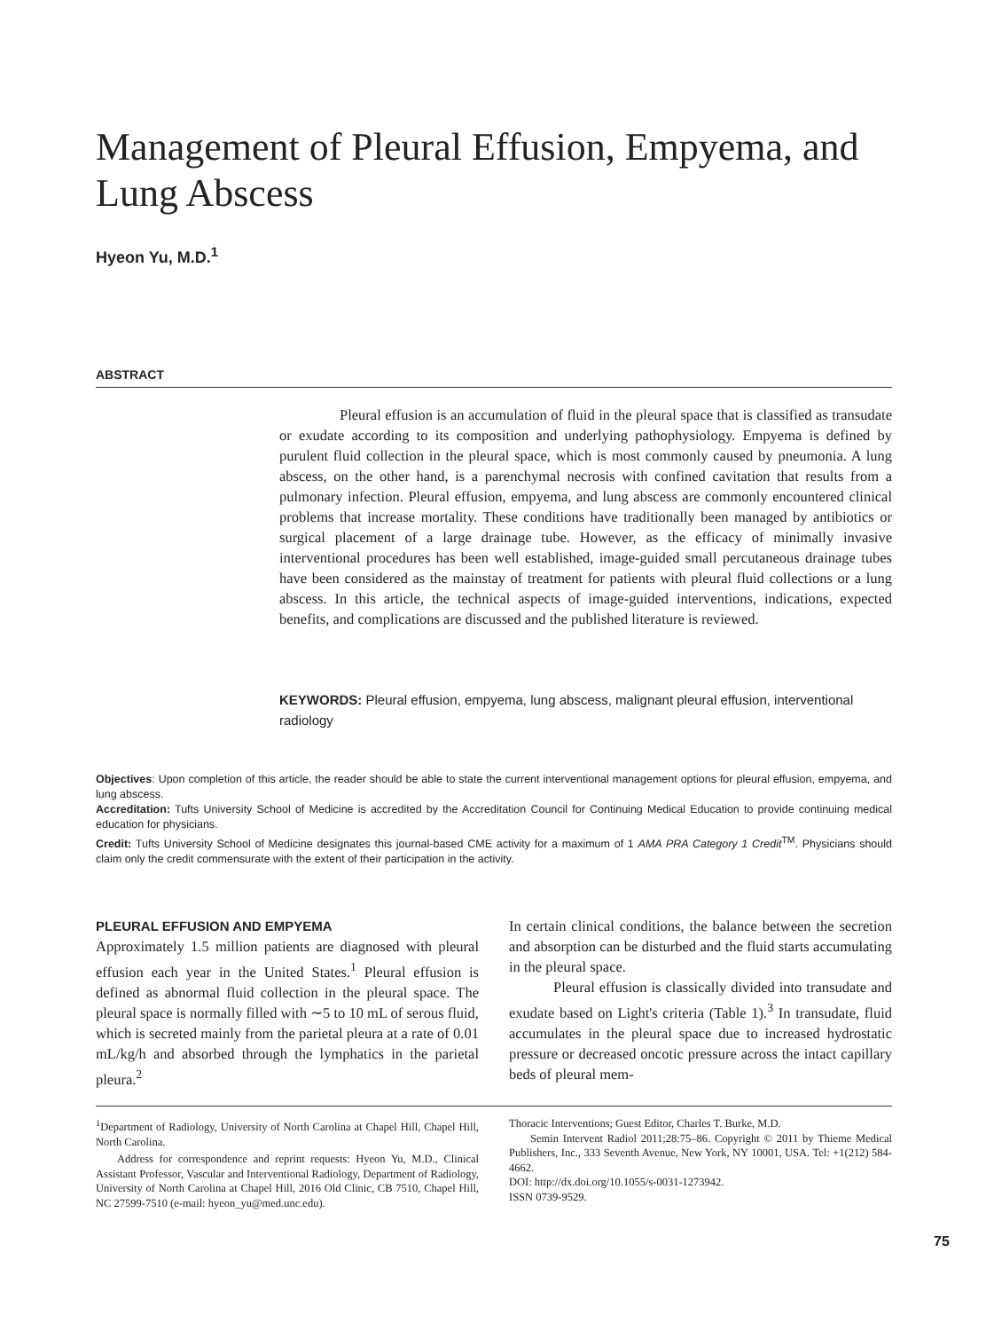Management of Pleural Effusion, Empyema, and Lung Abscess
Hyeon Yu, M.D.<sup>1</sup>
ABSTRACT
Pleural effusion is an accumulation of fluid in the pleural space that is classified as transudate or exudate according to its composition and underlying pathophysiology. Empyema is defined by purulent fluid collection in the pleural space, which is most commonly caused by pneumonia. A lung abscess, on the other hand, is a parenchymal necrosis with confined cavitation that results from a pulmonary infection. Pleural effusion, empyema, and lung abscess are commonly encountered clinical problems that increase mortality. These conditions have traditionally been managed by antibiotics or surgical placement of a large drainage tube. However, as the efficacy of minimally invasive interventional procedures has been well established, image-guided small percutaneous drainage tubes have been considered as the mainstay of treatment for patients with pleural fluid collections or a lung abscess. In this article, the technical aspects of image-guided interventions, indications, expected benefits, and complications are discussed and the published literature is reviewed.
KEYWORDS: Pleural effusion, empyema, lung abscess, malignant pleural effusion, interventional radiology
Objectives: Upon completion of this article, the reader should be able to state the current interventional management options for pleural effusion, empyema, and lung abscess.
Accreditation: Tufts University School of Medicine is accredited by the Accreditation Council for Continuing Medical Education to provide continuing medical education for physicians.
Credit: Tufts University School of Medicine designates this journal-based CME activity for a maximum of 1 AMA PRA Category 1 Credit<sup>TM</sup>. Physicians should claim only the credit commensurate with the extent of their participation in the activity.
PLEURAL EFFUSION AND EMPYEMA
Approximately 1.5 million patients are diagnosed with pleural effusion each year in the United States.<sup>1</sup> Pleural effusion is defined as abnormal fluid collection in the pleural space. The pleural space is normally filled with ∼5 to 10 mL of serous fluid, which is secreted mainly from the parietal pleura at a rate of 0.01 mL/kg/h and absorbed through the lymphatics in the parietal pleura.<sup>2</sup>
In certain clinical conditions, the balance between the secretion and absorption can be disturbed and the fluid starts accumulating in the pleural space.
Pleural effusion is classically divided into transudate and exudate based on Light's criteria (Table 1).<sup>3</sup> In transudate, fluid accumulates in the pleural space due to increased hydrostatic pressure or decreased oncotic pressure across the intact capillary beds of pleural mem-
<sup>1</sup> Department of Radiology, University of North Carolina at Chapel Hill, Chapel Hill, North Carolina.
Address for correspondence and reprint requests: Hyeon Yu, M.D., Clinical Assistant Professor, Vascular and Interventional Radiology, Department of Radiology, University of North Carolina at Chapel Hill, 2016 Old Clinic, CB 7510, Chapel Hill, NC 27599-7510 (e-mail: hyeon_yu@med.unc.edu).
Thoracic Interventions; Guest Editor, Charles T. Burke, M.D.
Semin Intervent Radiol 2011;28:75–86. Copyright © 2011 by Thieme Medical Publishers, Inc., 333 Seventh Avenue, New York, NY 10001, USA. Tel: +1(212) 584-4662.
DOI: http://dx.doi.org/10.1055/s-0031-1273942.
ISSN 0739-9529.
75